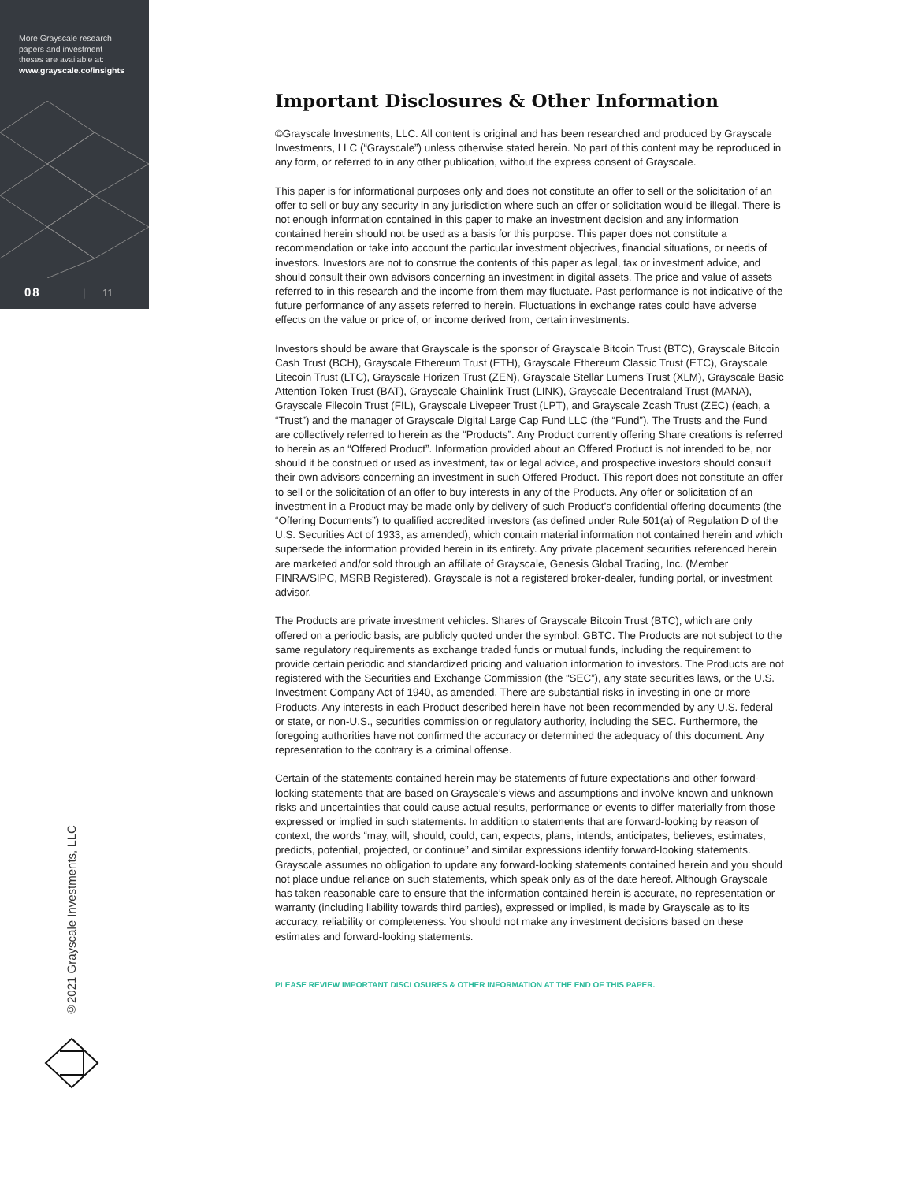More Grayscale research
papers and investment
theses are available at:
www.grayscale.co/insights
08 | 11
©2021 Grayscale Investments, LLC
Important Disclosures & Other Information
©Grayscale Investments, LLC. All content is original and has been researched and produced by Grayscale Investments, LLC (“Grayscale”) unless otherwise stated herein. No part of this content may be reproduced in any form, or referred to in any other publication, without the express consent of Grayscale.
This paper is for informational purposes only and does not constitute an offer to sell or the solicitation of an offer to sell or buy any security in any jurisdiction where such an offer or solicitation would be illegal. There is not enough information contained in this paper to make an investment decision and any information contained herein should not be used as a basis for this purpose. This paper does not constitute a recommendation or take into account the particular investment objectives, financial situations, or needs of investors. Investors are not to construe the contents of this paper as legal, tax or investment advice, and should consult their own advisors concerning an investment in digital assets. The price and value of assets referred to in this research and the income from them may fluctuate. Past performance is not indicative of the future performance of any assets referred to herein. Fluctuations in exchange rates could have adverse effects on the value or price of, or income derived from, certain investments.
Investors should be aware that Grayscale is the sponsor of Grayscale Bitcoin Trust (BTC), Grayscale Bitcoin Cash Trust (BCH), Grayscale Ethereum Trust (ETH), Grayscale Ethereum Classic Trust (ETC), Grayscale Litecoin Trust (LTC), Grayscale Horizen Trust (ZEN), Grayscale Stellar Lumens Trust (XLM), Grayscale Basic Attention Token Trust (BAT), Grayscale Chainlink Trust (LINK), Grayscale Decentraland Trust (MANA), Grayscale Filecoin Trust (FIL), Grayscale Livepeer Trust (LPT), and Grayscale Zcash Trust (ZEC) (each, a “Trust”) and the manager of Grayscale Digital Large Cap Fund LLC (the “Fund”). The Trusts and the Fund are collectively referred to herein as the “Products”. Any Product currently offering Share creations is referred to herein as an “Offered Product”. Information provided about an Offered Product is not intended to be, nor should it be construed or used as investment, tax or legal advice, and prospective investors should consult their own advisors concerning an investment in such Offered Product. This report does not constitute an offer to sell or the solicitation of an offer to buy interests in any of the Products. Any offer or solicitation of an investment in a Product may be made only by delivery of such Product’s confidential offering documents (the “Offering Documents”) to qualified accredited investors (as defined under Rule 501(a) of Regulation D of the U.S. Securities Act of 1933, as amended), which contain material information not contained herein and which supersede the information provided herein in its entirety. Any private placement securities referenced herein are marketed and/or sold through an affiliate of Grayscale, Genesis Global Trading, Inc. (Member FINRA/SIPC, MSRB Registered). Grayscale is not a registered broker-dealer, funding portal, or investment advisor.
The Products are private investment vehicles. Shares of Grayscale Bitcoin Trust (BTC), which are only offered on a periodic basis, are publicly quoted under the symbol: GBTC. The Products are not subject to the same regulatory requirements as exchange traded funds or mutual funds, including the requirement to provide certain periodic and standardized pricing and valuation information to investors. The Products are not registered with the Securities and Exchange Commission (the “SEC”), any state securities laws, or the U.S. Investment Company Act of 1940, as amended. There are substantial risks in investing in one or more Products. Any interests in each Product described herein have not been recommended by any U.S. federal or state, or non-U.S., securities commission or regulatory authority, including the SEC. Furthermore, the foregoing authorities have not confirmed the accuracy or determined the adequacy of this document. Any representation to the contrary is a criminal offense.
Certain of the statements contained herein may be statements of future expectations and other forward-looking statements that are based on Grayscale’s views and assumptions and involve known and unknown risks and uncertainties that could cause actual results, performance or events to differ materially from those expressed or implied in such statements. In addition to statements that are forward-looking by reason of context, the words “may, will, should, could, can, expects, plans, intends, anticipates, believes, estimates, predicts, potential, projected, or continue” and similar expressions identify forward-looking statements. Grayscale assumes no obligation to update any forward-looking statements contained herein and you should not place undue reliance on such statements, which speak only as of the date hereof. Although Grayscale has taken reasonable care to ensure that the information contained herein is accurate, no representation or warranty (including liability towards third parties), expressed or implied, is made by Grayscale as to its accuracy, reliability or completeness. You should not make any investment decisions based on these estimates and forward-looking statements.
PLEASE REVIEW IMPORTANT DISCLOSURES & OTHER INFORMATION AT THE END OF THIS PAPER.